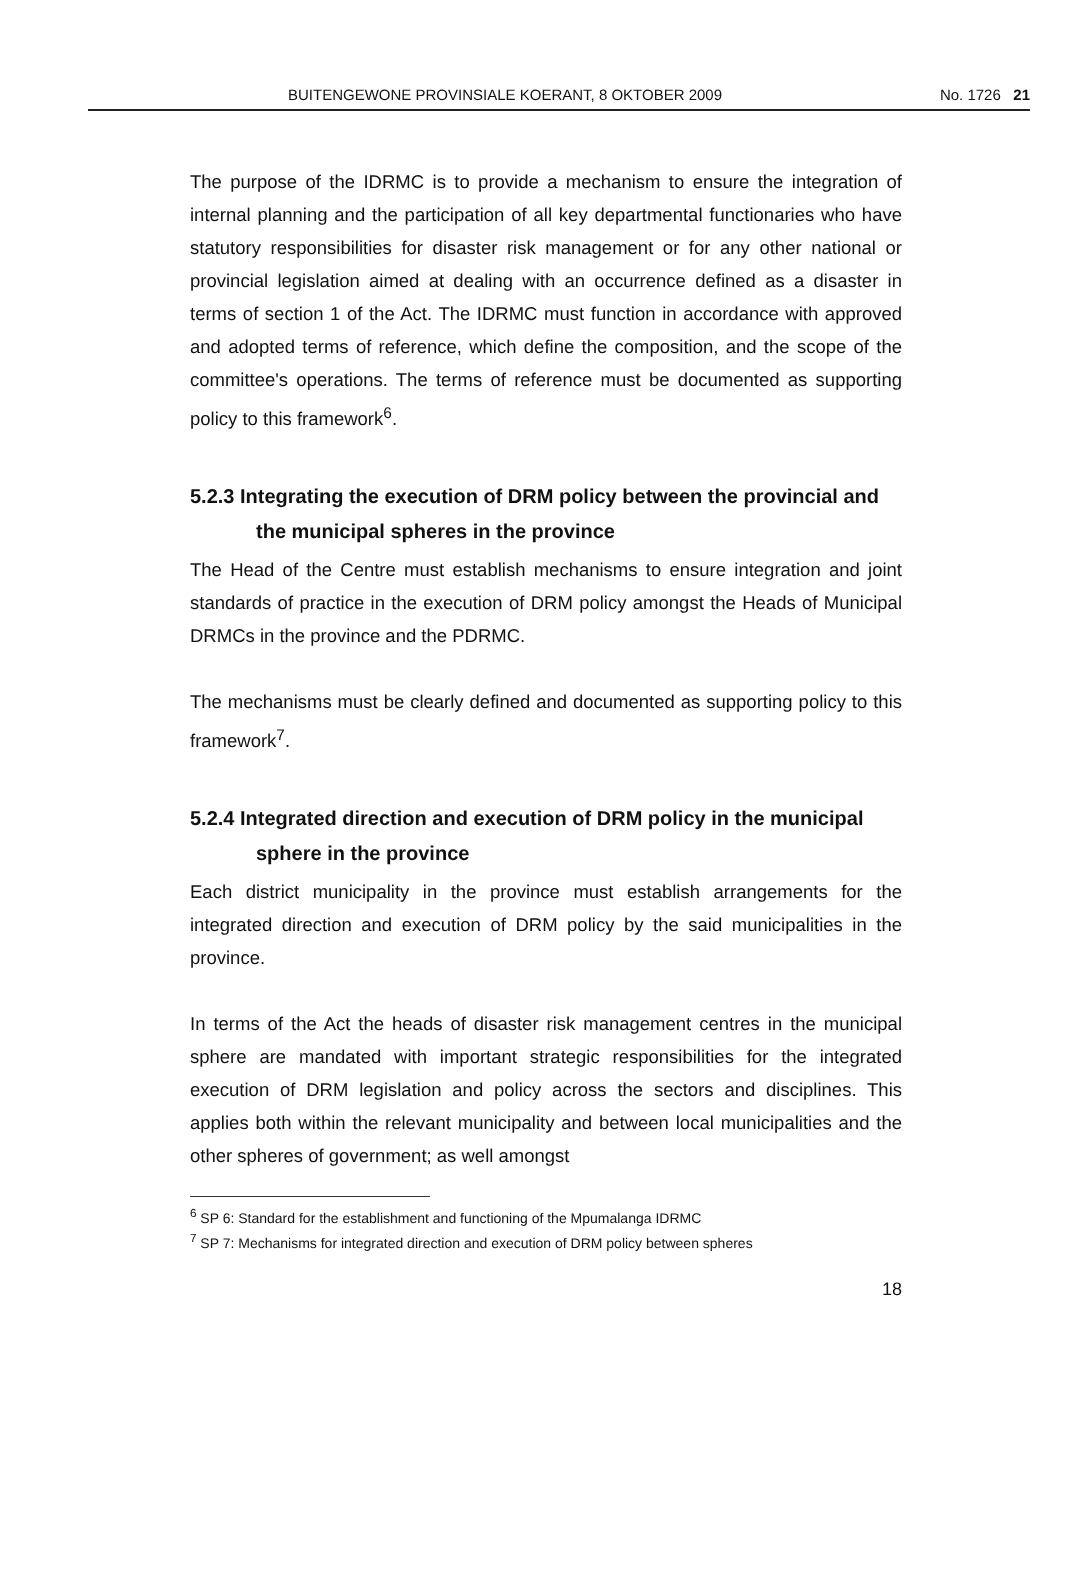BUITENGEWONE PROVINSIALE KOERANT, 8 OKTOBER 2009 No. 1726 21
The purpose of the IDRMC is to provide a mechanism to ensure the integration of internal planning and the participation of all key departmental functionaries who have statutory responsibilities for disaster risk management or for any other national or provincial legislation aimed at dealing with an occurrence defined as a disaster in terms of section 1 of the Act. The IDRMC must function in accordance with approved and adopted terms of reference, which define the composition, and the scope of the committee's operations. The terms of reference must be documented as supporting policy to this framework<sup>6</sup>.
5.2.3 Integrating the execution of DRM policy between the provincial and the municipal spheres in the province
The Head of the Centre must establish mechanisms to ensure integration and joint standards of practice in the execution of DRM policy amongst the Heads of Municipal DRMCs in the province and the PDRMC.
The mechanisms must be clearly defined and documented as supporting policy to this framework<sup>7</sup>.
5.2.4 Integrated direction and execution of DRM policy in the municipal sphere in the province
Each district municipality in the province must establish arrangements for the integrated direction and execution of DRM policy by the said municipalities in the province.
In terms of the Act the heads of disaster risk management centres in the municipal sphere are mandated with important strategic responsibilities for the integrated execution of DRM legislation and policy across the sectors and disciplines. This applies both within the relevant municipality and between local municipalities and the other spheres of government; as well amongst
<sup>6</sup> SP 6: Standard for the establishment and functioning of the Mpumalanga IDRMC
<sup>7</sup> SP 7: Mechanisms for integrated direction and execution of DRM policy between spheres
18